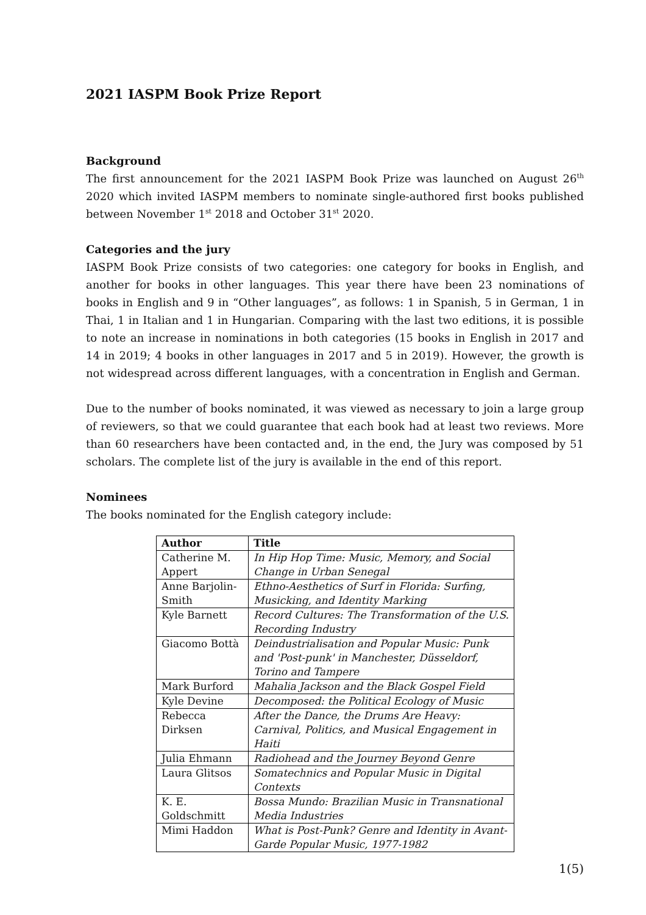2021 IASPM Book Prize Report
Background
The first announcement for the 2021 IASPM Book Prize was launched on August 26<sup>th</sup> 2020 which invited IASPM members to nominate single-authored first books published between November 1<sup>st</sup> 2018 and October 31<sup>st</sup> 2020.
Categories and the jury
IASPM Book Prize consists of two categories: one category for books in English, and another for books in other languages. This year there have been 23 nominations of books in English and 9 in “Other languages”, as follows: 1 in Spanish, 5 in German, 1 in Thai, 1 in Italian and 1 in Hungarian. Comparing with the last two editions, it is possible to note an increase in nominations in both categories (15 books in English in 2017 and 14 in 2019; 4 books in other languages in 2017 and 5 in 2019). However, the growth is not widespread across different languages, with a concentration in English and German.
Due to the number of books nominated, it was viewed as necessary to join a large group of reviewers, so that we could guarantee that each book had at least two reviews. More than 60 researchers have been contacted and, in the end, the Jury was composed by 51 scholars. The complete list of the jury is available in the end of this report.
Nominees
The books nominated for the English category include:
| Author | Title |
| --- | --- |
| Catherine M. Appert | In Hip Hop Time: Music, Memory, and Social Change in Urban Senegal |
| Anne Barjolin-Smith | Ethno-Aesthetics of Surf in Florida: Surfing, Musicking, and Identity Marking |
| Kyle Barnett | Record Cultures: The Transformation of the U.S. Recording Industry |
| Giacomo Bottà | Deindustrialisation and Popular Music: Punk and 'Post-punk' in Manchester, Düsseldorf, Torino and Tampere |
| Mark Burford | Mahalia Jackson and the Black Gospel Field |
| Kyle Devine | Decomposed: the Political Ecology of Music |
| Rebecca Dirksen | After the Dance, the Drums Are Heavy: Carnival, Politics, and Musical Engagement in Haiti |
| Julia Ehmann | Radiohead and the Journey Beyond Genre |
| Laura Glitsos | Somatechnics and Popular Music in Digital Contexts |
| K. E. Goldschmitt | Bossa Mundo: Brazilian Music in Transnational Media Industries |
| Mimi Haddon | What is Post-Punk? Genre and Identity in Avant-Garde Popular Music, 1977-1982 |
1(5)